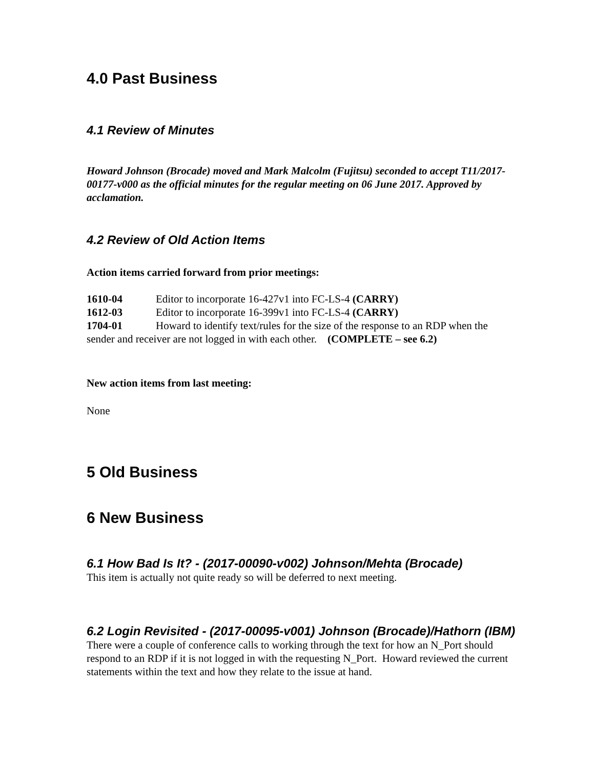4.0 Past Business
4.1 Review of Minutes
Howard Johnson (Brocade) moved and Mark Malcolm (Fujitsu) seconded to accept T11/2017-00177-v000 as the official minutes for the regular meeting on 06 June 2017. Approved by acclamation.
4.2 Review of Old Action Items
Action items carried forward from prior meetings:
1610-04 Editor to incorporate 16-427v1 into FC-LS-4 (CARRY)
1612-03 Editor to incorporate 16-399v1 into FC-LS-4 (CARRY)
1704-01 Howard to identify text/rules for the size of the response to an RDP when the sender and receiver are not logged in with each other. (COMPLETE – see 6.2)
New action items from last meeting:
None
5 Old Business
6 New Business
6.1 How Bad Is It? - (2017-00090-v002) Johnson/Mehta (Brocade)
This item is actually not quite ready so will be deferred to next meeting.
6.2 Login Revisited - (2017-00095-v001) Johnson (Brocade)/Hathorn (IBM)
There were a couple of conference calls to working through the text for how an N_Port should respond to an RDP if it is not logged in with the requesting N_Port. Howard reviewed the current statements within the text and how they relate to the issue at hand.